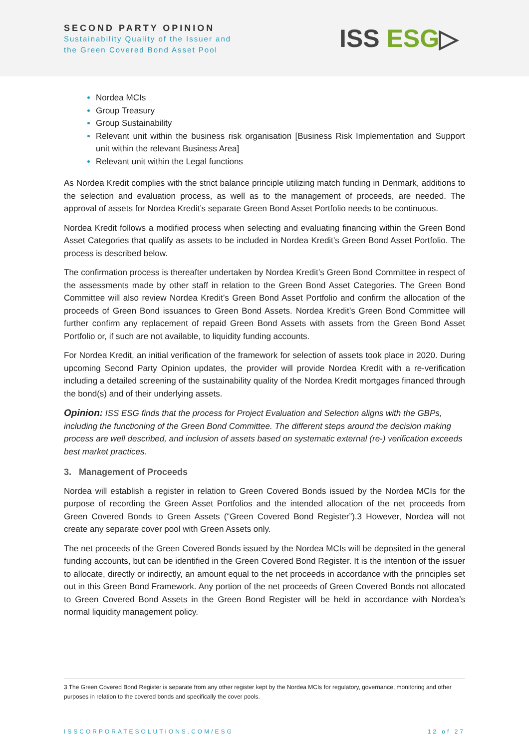SECOND PARTY OPINION
Sustainability Quality of the Issuer and
the Green Covered Bond Asset Pool
ISS ESG▷
Nordea MCIs
Group Treasury
Group Sustainability
Relevant unit within the business risk organisation [Business Risk Implementation and Support unit within the relevant Business Area]
Relevant unit within the Legal functions
As Nordea Kredit complies with the strict balance principle utilizing match funding in Denmark, additions to the selection and evaluation process, as well as to the management of proceeds, are needed. The approval of assets for Nordea Kredit’s separate Green Bond Asset Portfolio needs to be continuous.
Nordea Kredit follows a modified process when selecting and evaluating financing within the Green Bond Asset Categories that qualify as assets to be included in Nordea Kredit’s Green Bond Asset Portfolio. The process is described below.
The confirmation process is thereafter undertaken by Nordea Kredit’s Green Bond Committee in respect of the assessments made by other staff in relation to the Green Bond Asset Categories. The Green Bond Committee will also review Nordea Kredit’s Green Bond Asset Portfolio and confirm the allocation of the proceeds of Green Bond issuances to Green Bond Assets. Nordea Kredit’s Green Bond Committee will further confirm any replacement of repaid Green Bond Assets with assets from the Green Bond Asset Portfolio or, if such are not available, to liquidity funding accounts.
For Nordea Kredit, an initial verification of the framework for selection of assets took place in 2020. During upcoming Second Party Opinion updates, the provider will provide Nordea Kredit with a re-verification including a detailed screening of the sustainability quality of the Nordea Kredit mortgages financed through the bond(s) and of their underlying assets.
Opinion: ISS ESG finds that the process for Project Evaluation and Selection aligns with the GBPs, including the functioning of the Green Bond Committee. The different steps around the decision making process are well described, and inclusion of assets based on systematic external (re-) verification exceeds best market practices.
3. Management of Proceeds
Nordea will establish a register in relation to Green Covered Bonds issued by the Nordea MCIs for the purpose of recording the Green Asset Portfolios and the intended allocation of the net proceeds from Green Covered Bonds to Green Assets (“Green Covered Bond Register”).3 However, Nordea will not create any separate cover pool with Green Assets only.
The net proceeds of the Green Covered Bonds issued by the Nordea MCIs will be deposited in the general funding accounts, but can be identified in the Green Covered Bond Register. It is the intention of the issuer to allocate, directly or indirectly, an amount equal to the net proceeds in accordance with the principles set out in this Green Bond Framework. Any portion of the net proceeds of Green Covered Bonds not allocated to Green Covered Bond Assets in the Green Bond Register will be held in accordance with Nordea’s normal liquidity management policy.
3 The Green Covered Bond Register is separate from any other register kept by the Nordea MCIs for regulatory, governance, monitoring and other purposes in relation to the covered bonds and specifically the cover pools.
ISSCORPORATESOLUTIONS.COM/ESG 12 of 27